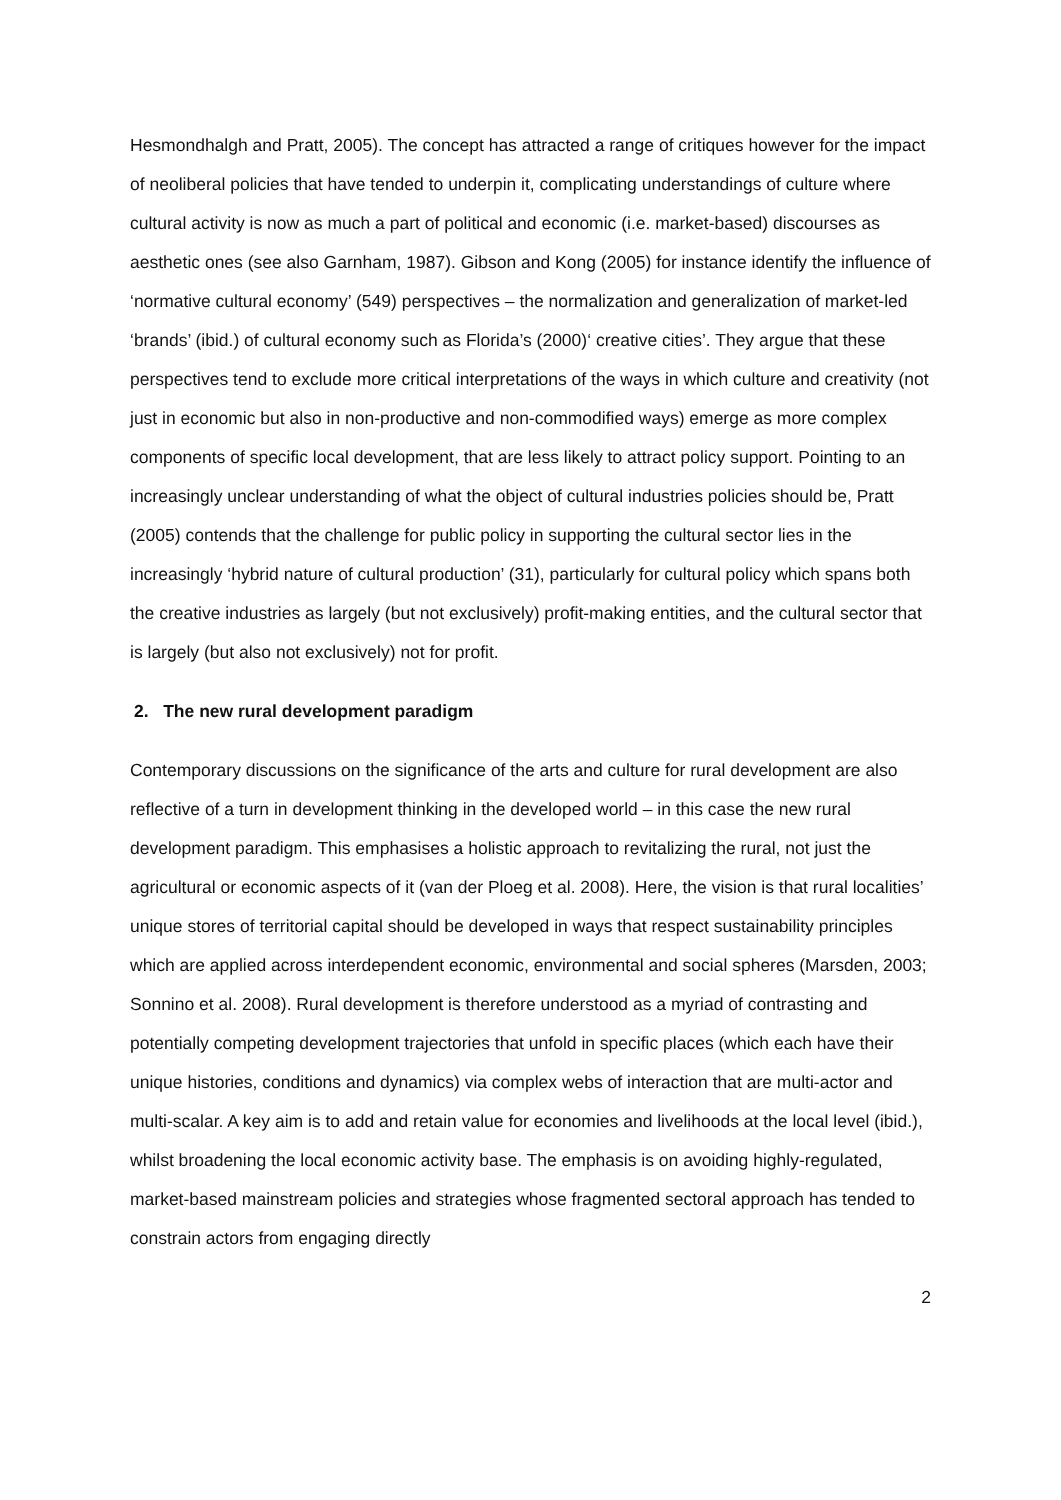Hesmondhalgh and Pratt, 2005). The concept has attracted a range of critiques however for the impact of neoliberal policies that have tended to underpin it, complicating understandings of culture where cultural activity is now as much a part of political and economic (i.e. market-based) discourses as aesthetic ones (see also Garnham, 1987). Gibson and Kong (2005) for instance identify the influence of ‘normative cultural economy’ (549) perspectives – the normalization and generalization of market-led ‘brands’ (ibid.) of cultural economy such as Florida’s (2000)‘ creative cities’. They argue that these perspectives tend to exclude more critical interpretations of the ways in which culture and creativity (not just in economic but also in non-productive and non-commodified ways) emerge as more complex components of specific local development, that are less likely to attract policy support. Pointing to an increasingly unclear understanding of what the object of cultural industries policies should be, Pratt (2005) contends that the challenge for public policy in supporting the cultural sector lies in the increasingly ‘hybrid nature of cultural production’ (31), particularly for cultural policy which spans both the creative industries as largely (but not exclusively) profit-making entities, and the cultural sector that is largely (but also not exclusively) not for profit.
2. The new rural development paradigm
Contemporary discussions on the significance of the arts and culture for rural development are also reflective of a turn in development thinking in the developed world – in this case the new rural development paradigm. This emphasises a holistic approach to revitalizing the rural, not just the agricultural or economic aspects of it (van der Ploeg et al. 2008). Here, the vision is that rural localities’ unique stores of territorial capital should be developed in ways that respect sustainability principles which are applied across interdependent economic, environmental and social spheres (Marsden, 2003; Sonnino et al. 2008). Rural development is therefore understood as a myriad of contrasting and potentially competing development trajectories that unfold in specific places (which each have their unique histories, conditions and dynamics) via complex webs of interaction that are multi-actor and multi-scalar. A key aim is to add and retain value for economies and livelihoods at the local level (ibid.), whilst broadening the local economic activity base. The emphasis is on avoiding highly-regulated, market-based mainstream policies and strategies whose fragmented sectoral approach has tended to constrain actors from engaging directly
2